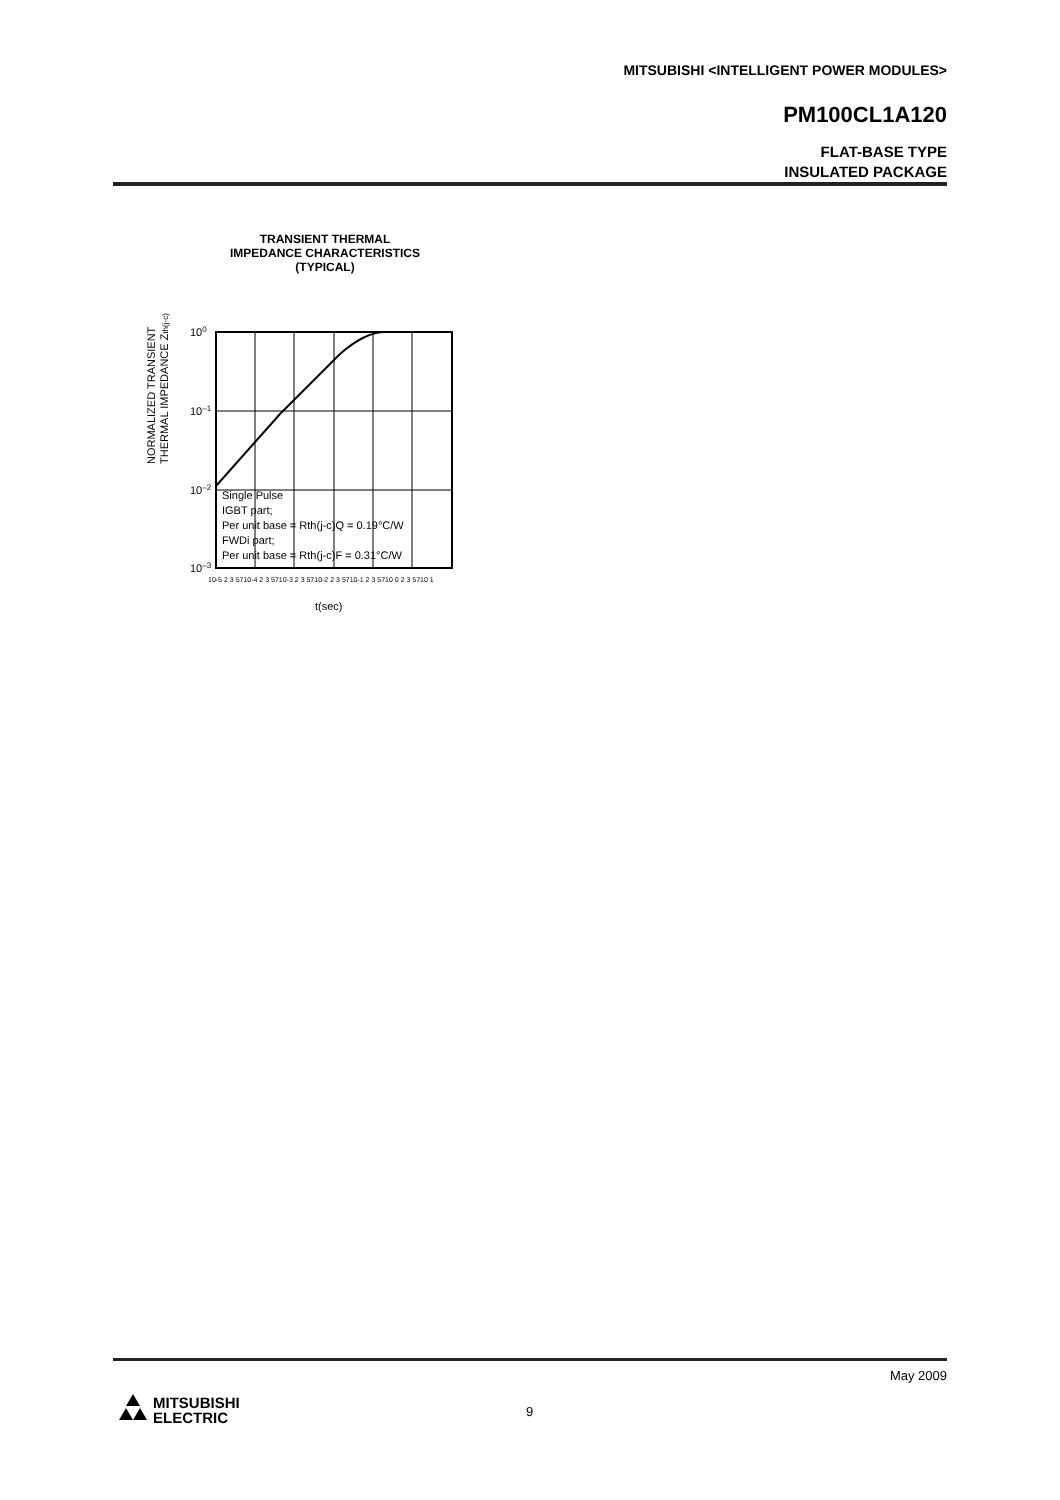MITSUBISHI <INTELLIGENT POWER MODULES>
PM100CL1A120
FLAT-BASE TYPE
INSULATED PACKAGE
TRANSIENT THERMAL
IMPEDANCE CHARACTERISTICS
(TYPICAL)
NORMALIZED TRANSIENT
THERMAL IMPEDANCE Zth(j-c)
100
10–1
10–2
10–3
Single Pulse
IGBT part;
Per unit base = Rth(j-c)Q = 0.19°C/W
FWDi part;
Per unit base = Rth(j-c)F = 0.31°C/W
10-5 2 3 5710-4 2 3 5710-3 2 3 5710-2 2 3 5710-1 2 3 5710 0 2 3 5710 1
t(sec)
May 2009
9
MITSUBISHI
ELECTRIC